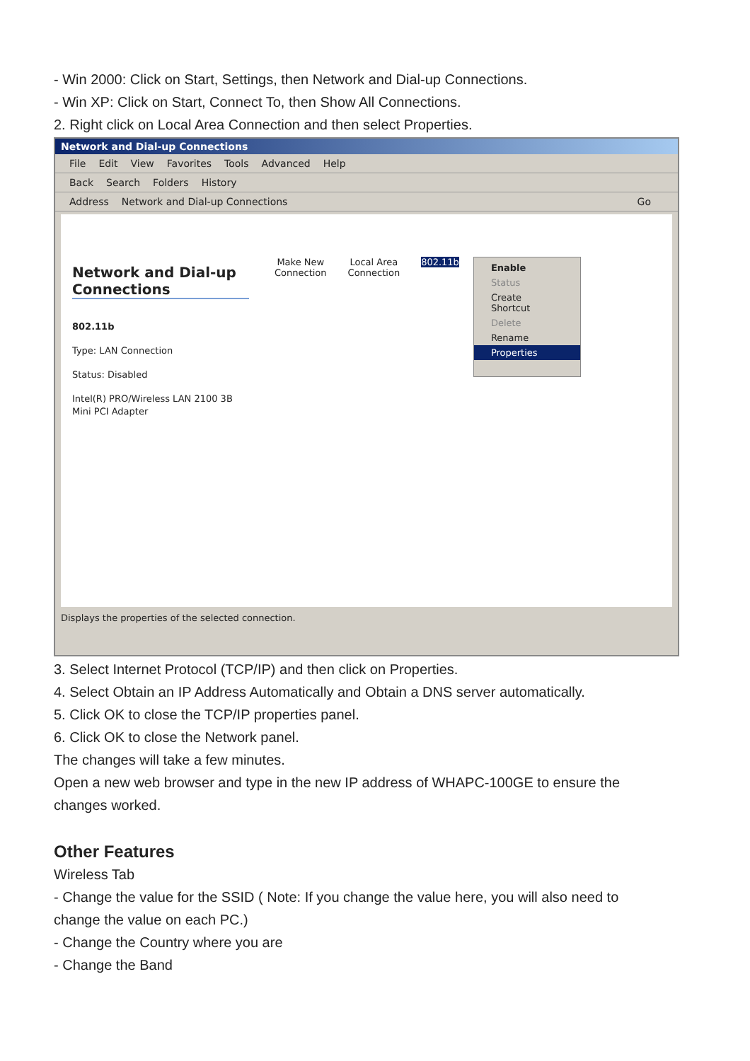- Win 2000: Click on Start, Settings, then Network and Dial-up Connections.
- Win XP: Click on Start, Connect To, then Show All Connections.
2. Right click on Local Area Connection and then select Properties.
Network and Dial-up Connections
File Edit View Favorites Tools Advanced Help
Back Search Folders History
Address Network and Dial-up Connections Go
Network and Dial-up Connections
802.11b
Type: LAN Connection
Status: Disabled
Intel(R) PRO/Wireless LAN 2100 3B Mini PCI Adapter
Make New
Connection
Local Area
Connection
802.11b
Enable
Status
Create Shortcut
Delete
Rename
Properties
Displays the properties of the selected connection.
3. Select Internet Protocol (TCP/IP) and then click on Properties.
4. Select Obtain an IP Address Automatically and Obtain a DNS server automatically.
5. Click OK to close the TCP/IP properties panel.
6. Click OK to close the Network panel.
The changes will take a few minutes.
Open a new web browser and type in the new IP address of WHAPC-100GE to ensure the changes worked.
Other Features
Wireless Tab
- Change the value for the SSID ( Note: If you change the value here, you will also need to change the value on each PC.)
- Change the Country where you are
- Change the Band